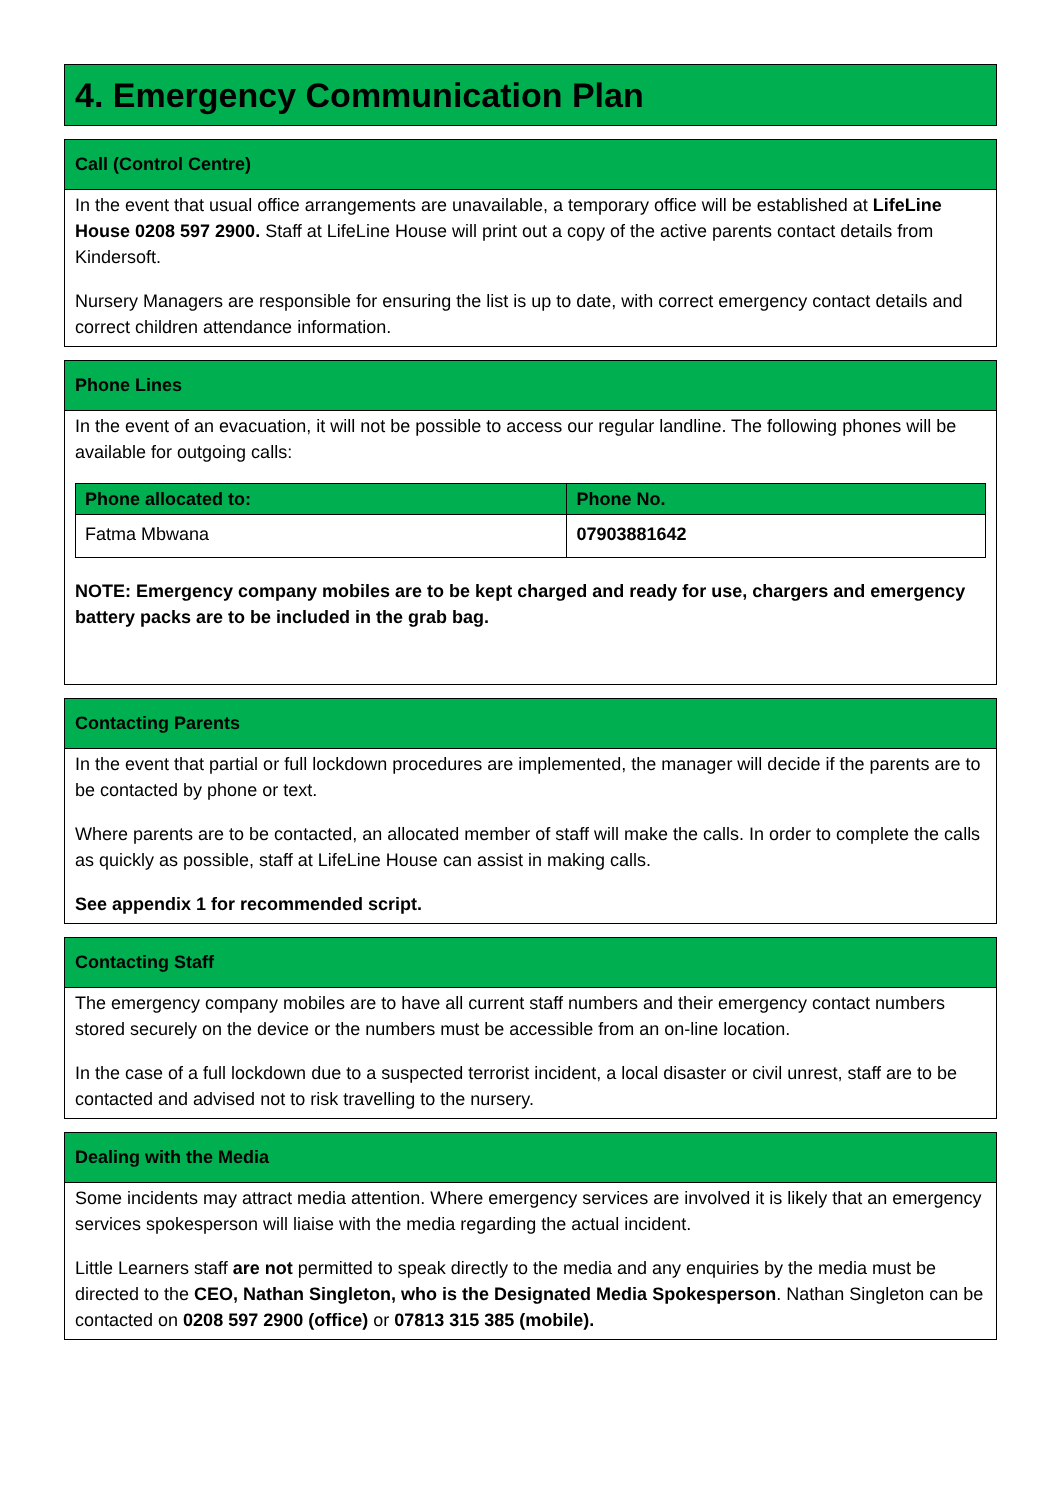4. Emergency Communication Plan
Call (Control Centre)
In the event that usual office arrangements are unavailable, a temporary office will be established at LifeLine House 0208 597 2900. Staff at LifeLine House will print out a copy of the active parents contact details from Kindersoft.
Nursery Managers are responsible for ensuring the list is up to date, with correct emergency contact details and correct children attendance information.
Phone Lines
In the event of an evacuation, it will not be possible to access our regular landline. The following phones will be available for outgoing calls:
| Phone allocated to: | Phone No. |
| --- | --- |
| Fatma Mbwana | 07903881642 |
NOTE: Emergency company mobiles are to be kept charged and ready for use, chargers and emergency battery packs are to be included in the grab bag.
Contacting Parents
In the event that partial or full lockdown procedures are implemented, the manager will decide if the parents are to be contacted by phone or text.
Where parents are to be contacted, an allocated member of staff will make the calls. In order to complete the calls as quickly as possible, staff at LifeLine House can assist in making calls.
See appendix 1 for recommended script.
Contacting Staff
The emergency company mobiles are to have all current staff numbers and their emergency contact numbers stored securely on the device or the numbers must be accessible from an on-line location.
In the case of a full lockdown due to a suspected terrorist incident, a local disaster or civil unrest, staff are to be contacted and advised not to risk travelling to the nursery.
Dealing with the Media
Some incidents may attract media attention. Where emergency services are involved it is likely that an emergency services spokesperson will liaise with the media regarding the actual incident.
Little Learners staff are not permitted to speak directly to the media and any enquiries by the media must be directed to the CEO, Nathan Singleton, who is the Designated Media Spokesperson. Nathan Singleton can be contacted on 0208 597 2900 (office) or 07813 315 385 (mobile).